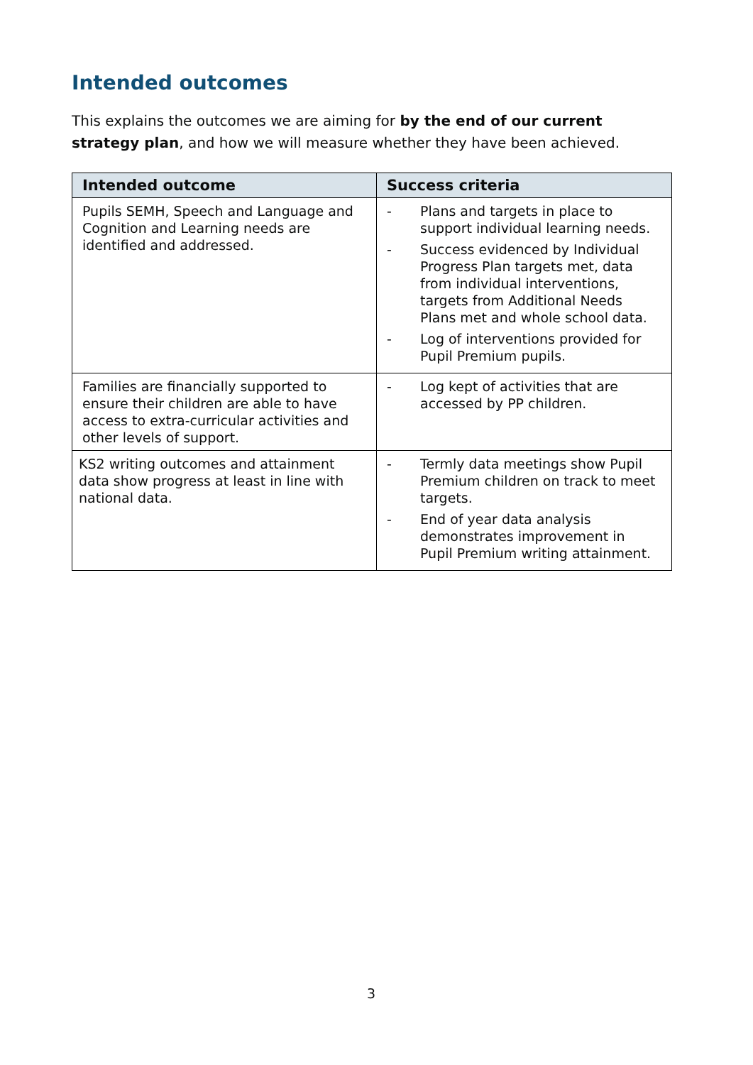Intended outcomes
This explains the outcomes we are aiming for by the end of our current strategy plan, and how we will measure whether they have been achieved.
| Intended outcome | Success criteria |
| --- | --- |
| Pupils SEMH, Speech and Language and Cognition and Learning needs are identified and addressed. | - Plans and targets in place to support individual learning needs. - Success evidenced by Individual Progress Plan targets met, data from individual interventions, targets from Additional Needs Plans met and whole school data. - Log of interventions provided for Pupil Premium pupils. |
| Families are financially supported to ensure their children are able to have access to extra-curricular activities and other levels of support. | - Log kept of activities that are accessed by PP children. |
| KS2 writing outcomes and attainment data show progress at least in line with national data. | - Termly data meetings show Pupil Premium children on track to meet targets. - End of year data analysis demonstrates improvement in Pupil Premium writing attainment. |
3